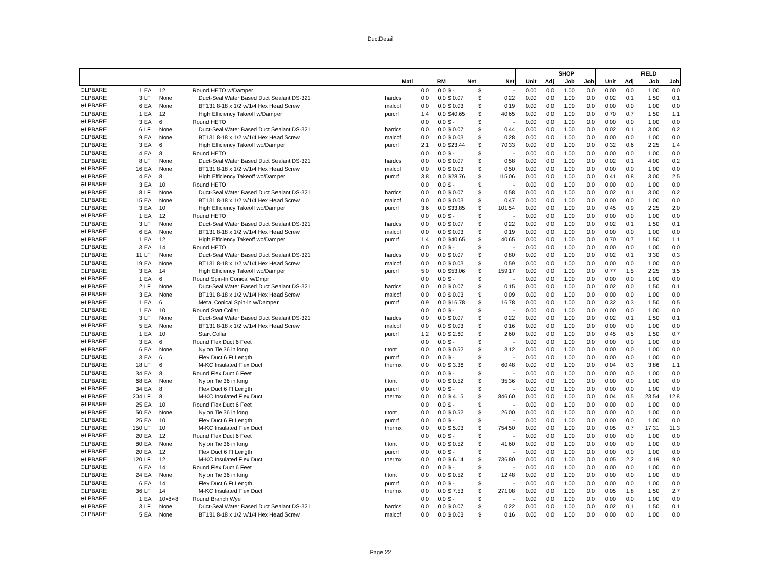DuctDetail
| | | | | | | | | | | | | SHOP | | | | FIELD | | |
| --- | --- | --- | --- | --- | --- | --- | --- | --- | --- | --- | --- | --- | --- | --- | --- | --- | --- | --- |
| | | | | | Matl | | RM | Net | | Net | Unit | Adj | Job | Job | Unit | Adj | Job | Job |
| ⊖LPBARE | 1 | EA | 12 | Round HETO w/Damper | | 0.0 | 0.0 | $ - | $ | - | 0.00 | 0.0 | 1.00 | 0.0 | 0.00 | 0.0 | 1.00 | 0.0 |
| ⊖LPBARE | 3 | LF | None | Duct-Seal Water Based Duct Sealant DS-321 | hardcs | 0.0 | 0.0 | $ 0.07 | $ | 0.22 | 0.00 | 0.0 | 1.00 | 0.0 | 0.02 | 0.1 | 1.50 | 0.1 |
| ⊖LPBARE | 6 | EA | None | BT131 8-18 x 1/2 w/1/4 Hex Head Screw | malcof | 0.0 | 0.0 | $ 0.03 | $ | 0.19 | 0.00 | 0.0 | 1.00 | 0.0 | 0.00 | 0.0 | 1.00 | 0.0 |
| ⊖LPBARE | 1 | EA | 12 | High Efficiency Takeoff w/Damper | purcrf | 1.4 | 0.0 | $40.65 | $ | 40.65 | 0.00 | 0.0 | 1.00 | 0.0 | 0.70 | 0.7 | 1.50 | 1.1 |
| ⊖LPBARE | 3 | EA | 6 | Round HETO | | 0.0 | 0.0 | $ - | $ | - | 0.00 | 0.0 | 1.00 | 0.0 | 0.00 | 0.0 | 1.00 | 0.0 |
| ⊖LPBARE | 6 | LF | None | Duct-Seal Water Based Duct Sealant DS-321 | hardcs | 0.0 | 0.0 | $ 0.07 | $ | 0.44 | 0.00 | 0.0 | 1.00 | 0.0 | 0.02 | 0.1 | 3.00 | 0.2 |
| ⊖LPBARE | 9 | EA | None | BT131 8-18 x 1/2 w/1/4 Hex Head Screw | malcof | 0.0 | 0.0 | $ 0.03 | $ | 0.28 | 0.00 | 0.0 | 1.00 | 0.0 | 0.00 | 0.0 | 1.00 | 0.0 |
| ⊖LPBARE | 3 | EA | 6 | High Efficiency Takeoff wo/Damper | purcrf | 2.1 | 0.0 | $23.44 | $ | 70.33 | 0.00 | 0.0 | 1.00 | 0.0 | 0.32 | 0.6 | 2.25 | 1.4 |
| ⊖LPBARE | 4 | EA | 8 | Round HETO | | 0.0 | 0.0 | $ - | $ | - | 0.00 | 0.0 | 1.00 | 0.0 | 0.00 | 0.0 | 1.00 | 0.0 |
| ⊖LPBARE | 8 | LF | None | Duct-Seal Water Based Duct Sealant DS-321 | hardcs | 0.0 | 0.0 | $ 0.07 | $ | 0.58 | 0.00 | 0.0 | 1.00 | 0.0 | 0.02 | 0.1 | 4.00 | 0.2 |
| ⊖LPBARE | 16 | EA | None | BT131 8-18 x 1/2 w/1/4 Hex Head Screw | malcof | 0.0 | 0.0 | $ 0.03 | $ | 0.50 | 0.00 | 0.0 | 1.00 | 0.0 | 0.00 | 0.0 | 1.00 | 0.0 |
| ⊖LPBARE | 4 | EA | 8 | High Efficiency Takeoff wo/Damper | purcrf | 3.8 | 0.0 | $28.76 | $ | 115.06 | 0.00 | 0.0 | 1.00 | 0.0 | 0.41 | 0.8 | 3.00 | 2.5 |
| ⊖LPBARE | 3 | EA | 10 | Round HETO | | 0.0 | 0.0 | $ - | $ | - | 0.00 | 0.0 | 1.00 | 0.0 | 0.00 | 0.0 | 1.00 | 0.0 |
| ⊖LPBARE | 8 | LF | None | Duct-Seal Water Based Duct Sealant DS-321 | hardcs | 0.0 | 0.0 | $ 0.07 | $ | 0.58 | 0.00 | 0.0 | 1.00 | 0.0 | 0.02 | 0.1 | 3.00 | 0.2 |
| ⊖LPBARE | 15 | EA | None | BT131 8-18 x 1/2 w/1/4 Hex Head Screw | malcof | 0.0 | 0.0 | $ 0.03 | $ | 0.47 | 0.00 | 0.0 | 1.00 | 0.0 | 0.00 | 0.0 | 1.00 | 0.0 |
| ⊖LPBARE | 3 | EA | 10 | High Efficiency Takeoff wo/Damper | purcrf | 3.6 | 0.0 | $33.85 | $ | 101.54 | 0.00 | 0.0 | 1.00 | 0.0 | 0.45 | 0.9 | 2.25 | 2.0 |
| ⊖LPBARE | 1 | EA | 12 | Round HETO | | 0.0 | 0.0 | $ - | $ | - | 0.00 | 0.0 | 1.00 | 0.0 | 0.00 | 0.0 | 1.00 | 0.0 |
| ⊖LPBARE | 3 | LF | None | Duct-Seal Water Based Duct Sealant DS-321 | hardcs | 0.0 | 0.0 | $ 0.07 | $ | 0.22 | 0.00 | 0.0 | 1.00 | 0.0 | 0.02 | 0.1 | 1.50 | 0.1 |
| ⊖LPBARE | 6 | EA | None | BT131 8-18 x 1/2 w/1/4 Hex Head Screw | malcof | 0.0 | 0.0 | $ 0.03 | $ | 0.19 | 0.00 | 0.0 | 1.00 | 0.0 | 0.00 | 0.0 | 1.00 | 0.0 |
| ⊖LPBARE | 1 | EA | 12 | High Efficiency Takeoff wo/Damper | purcrf | 1.4 | 0.0 | $40.65 | $ | 40.65 | 0.00 | 0.0 | 1.00 | 0.0 | 0.70 | 0.7 | 1.50 | 1.1 |
| ⊖LPBARE | 3 | EA | 14 | Round HETO | | 0.0 | 0.0 | $ - | $ | - | 0.00 | 0.0 | 1.00 | 0.0 | 0.00 | 0.0 | 1.00 | 0.0 |
| ⊖LPBARE | 11 | LF | None | Duct-Seal Water Based Duct Sealant DS-321 | hardcs | 0.0 | 0.0 | $ 0.07 | $ | 0.80 | 0.00 | 0.0 | 1.00 | 0.0 | 0.02 | 0.1 | 3.30 | 0.3 |
| ⊖LPBARE | 19 | EA | None | BT131 8-18 x 1/2 w/1/4 Hex Head Screw | malcof | 0.0 | 0.0 | $ 0.03 | $ | 0.59 | 0.00 | 0.0 | 1.00 | 0.0 | 0.00 | 0.0 | 1.00 | 0.0 |
| ⊖LPBARE | 3 | EA | 14 | High Efficiency Takeoff wo/Damper | purcrf | 5.0 | 0.0 | $53.06 | $ | 159.17 | 0.00 | 0.0 | 1.00 | 0.0 | 0.77 | 1.5 | 2.25 | 3.5 |
| ⊖LPBARE | 1 | EA | 6 | Round Spin-In Conical w/Dmpr | | 0.0 | 0.0 | $ - | $ | - | 0.00 | 0.0 | 1.00 | 0.0 | 0.00 | 0.0 | 1.00 | 0.0 |
| ⊖LPBARE | 2 | LF | None | Duct-Seal Water Based Duct Sealant DS-321 | hardcs | 0.0 | 0.0 | $ 0.07 | $ | 0.15 | 0.00 | 0.0 | 1.00 | 0.0 | 0.02 | 0.0 | 1.50 | 0.1 |
| ⊖LPBARE | 3 | EA | None | BT131 8-18 x 1/2 w/1/4 Hex Head Screw | malcof | 0.0 | 0.0 | $ 0.03 | $ | 0.09 | 0.00 | 0.0 | 1.00 | 0.0 | 0.00 | 0.0 | 1.00 | 0.0 |
| ⊖LPBARE | 1 | EA | 6 | Metal Conical Spin-in w/Damper | purcrf | 0.9 | 0.0 | $16.78 | $ | 16.78 | 0.00 | 0.0 | 1.00 | 0.0 | 0.32 | 0.3 | 1.50 | 0.5 |
| ⊖LPBARE | 1 | EA | 10 | Round Start Collar | | 0.0 | 0.0 | $ - | $ | - | 0.00 | 0.0 | 1.00 | 0.0 | 0.00 | 0.0 | 1.00 | 0.0 |
| ⊖LPBARE | 3 | LF | None | Duct-Seal Water Based Duct Sealant DS-321 | hardcs | 0.0 | 0.0 | $ 0.07 | $ | 0.22 | 0.00 | 0.0 | 1.00 | 0.0 | 0.02 | 0.1 | 1.50 | 0.1 |
| ⊖LPBARE | 5 | EA | None | BT131 8-18 x 1/2 w/1/4 Hex Head Screw | malcof | 0.0 | 0.0 | $ 0.03 | $ | 0.16 | 0.00 | 0.0 | 1.00 | 0.0 | 0.00 | 0.0 | 1.00 | 0.0 |
| ⊖LPBARE | 1 | EA | 10 | Start Collar | purcrf | 1.2 | 0.0 | $ 2.60 | $ | 2.60 | 0.00 | 0.0 | 1.00 | 0.0 | 0.45 | 0.5 | 1.50 | 0.7 |
| ⊖LPBARE | 3 | EA | 6 | Round Flex Duct 6 Feet | | 0.0 | 0.0 | $ - | $ | - | 0.00 | 0.0 | 1.00 | 0.0 | 0.00 | 0.0 | 1.00 | 0.0 |
| ⊖LPBARE | 6 | EA | None | Nylon Tie 36 in long | titont | 0.0 | 0.0 | $ 0.52 | $ | 3.12 | 0.00 | 0.0 | 1.00 | 0.0 | 0.00 | 0.0 | 1.00 | 0.0 |
| ⊖LPBARE | 3 | EA | 6 | Flex Duct 6 Ft Length | purcrf | 0.0 | 0.0 | $ - | $ | - | 0.00 | 0.0 | 1.00 | 0.0 | 0.00 | 0.0 | 1.00 | 0.0 |
| ⊖LPBARE | 18 | LF | 6 | M-KC Insulated Flex Duct | thermx | 0.0 | 0.0 | $ 3.36 | $ | 60.48 | 0.00 | 0.0 | 1.00 | 0.0 | 0.04 | 0.3 | 3.86 | 1.1 |
| ⊖LPBARE | 34 | EA | 8 | Round Flex Duct 6 Feet | | 0.0 | 0.0 | $ - | $ | - | 0.00 | 0.0 | 1.00 | 0.0 | 0.00 | 0.0 | 1.00 | 0.0 |
| ⊖LPBARE | 68 | EA | None | Nylon Tie 36 in long | titont | 0.0 | 0.0 | $ 0.52 | $ | 35.36 | 0.00 | 0.0 | 1.00 | 0.0 | 0.00 | 0.0 | 1.00 | 0.0 |
| ⊖LPBARE | 34 | EA | 8 | Flex Duct 6 Ft Length | purcrf | 0.0 | 0.0 | $ - | $ | - | 0.00 | 0.0 | 1.00 | 0.0 | 0.00 | 0.0 | 1.00 | 0.0 |
| ⊖LPBARE | 204 | LF | 8 | M-KC Insulated Flex Duct | thermx | 0.0 | 0.0 | $ 4.15 | $ | 846.60 | 0.00 | 0.0 | 1.00 | 0.0 | 0.04 | 0.5 | 23.54 | 12.8 |
| ⊖LPBARE | 25 | EA | 10 | Round Flex Duct 6 Feet | | 0.0 | 0.0 | $ - | $ | - | 0.00 | 0.0 | 1.00 | 0.0 | 0.00 | 0.0 | 1.00 | 0.0 |
| ⊖LPBARE | 50 | EA | None | Nylon Tie 36 in long | titont | 0.0 | 0.0 | $ 0.52 | $ | 26.00 | 0.00 | 0.0 | 1.00 | 0.0 | 0.00 | 0.0 | 1.00 | 0.0 |
| ⊖LPBARE | 25 | EA | 10 | Flex Duct 6 Ft Length | purcrf | 0.0 | 0.0 | $ - | $ | - | 0.00 | 0.0 | 1.00 | 0.0 | 0.00 | 0.0 | 1.00 | 0.0 |
| ⊖LPBARE | 150 | LF | 10 | M-KC Insulated Flex Duct | thermx | 0.0 | 0.0 | $ 5.03 | $ | 754.50 | 0.00 | 0.0 | 1.00 | 0.0 | 0.05 | 0.7 | 17.31 | 11.3 |
| ⊖LPBARE | 20 | EA | 12 | Round Flex Duct 6 Feet | | 0.0 | 0.0 | $ - | $ | - | 0.00 | 0.0 | 1.00 | 0.0 | 0.00 | 0.0 | 1.00 | 0.0 |
| ⊖LPBARE | 80 | EA | None | Nylon Tie 36 in long | titont | 0.0 | 0.0 | $ 0.52 | $ | 41.60 | 0.00 | 0.0 | 1.00 | 0.0 | 0.00 | 0.0 | 1.00 | 0.0 |
| ⊖LPBARE | 20 | EA | 12 | Flex Duct 6 Ft Length | purcrf | 0.0 | 0.0 | $ - | $ | - | 0.00 | 0.0 | 1.00 | 0.0 | 0.00 | 0.0 | 1.00 | 0.0 |
| ⊖LPBARE | 120 | LF | 12 | M-KC Insulated Flex Duct | thermx | 0.0 | 0.0 | $ 6.14 | $ | 736.80 | 0.00 | 0.0 | 1.00 | 0.0 | 0.05 | 2.2 | 4.19 | 9.0 |
| ⊖LPBARE | 6 | EA | 14 | Round Flex Duct 6 Feet | | 0.0 | 0.0 | $ - | $ | - | 0.00 | 0.0 | 1.00 | 0.0 | 0.00 | 0.0 | 1.00 | 0.0 |
| ⊖LPBARE | 24 | EA | None | Nylon Tie 36 in long | titont | 0.0 | 0.0 | $ 0.52 | $ | 12.48 | 0.00 | 0.0 | 1.00 | 0.0 | 0.00 | 0.0 | 1.00 | 0.0 |
| ⊖LPBARE | 6 | EA | 14 | Flex Duct 6 Ft Length | purcrf | 0.0 | 0.0 | $ - | $ | - | 0.00 | 0.0 | 1.00 | 0.0 | 0.00 | 0.0 | 1.00 | 0.0 |
| ⊖LPBARE | 36 | LF | 14 | M-KC Insulated Flex Duct | thermx | 0.0 | 0.0 | $ 7.53 | $ | 271.08 | 0.00 | 0.0 | 1.00 | 0.0 | 0.05 | 1.8 | 1.50 | 2.7 |
| ⊖LPBARE | 1 | EA | 10×8×8 | Round Branch Wye | | 0.0 | 0.0 | $ - | $ | - | 0.00 | 0.0 | 1.00 | 0.0 | 0.00 | 0.0 | 1.00 | 0.0 |
| ⊖LPBARE | 3 | LF | None | Duct-Seal Water Based Duct Sealant DS-321 | hardcs | 0.0 | 0.0 | $ 0.07 | $ | 0.22 | 0.00 | 0.0 | 1.00 | 0.0 | 0.02 | 0.1 | 1.50 | 0.1 |
| ⊖LPBARE | 5 | EA | None | BT131 8-18 x 1/2 w/1/4 Hex Head Screw | malcof | 0.0 | 0.0 | $ 0.03 | $ | 0.16 | 0.00 | 0.0 | 1.00 | 0.0 | 0.00 | 0.0 | 1.00 | 0.0 |
Page 22